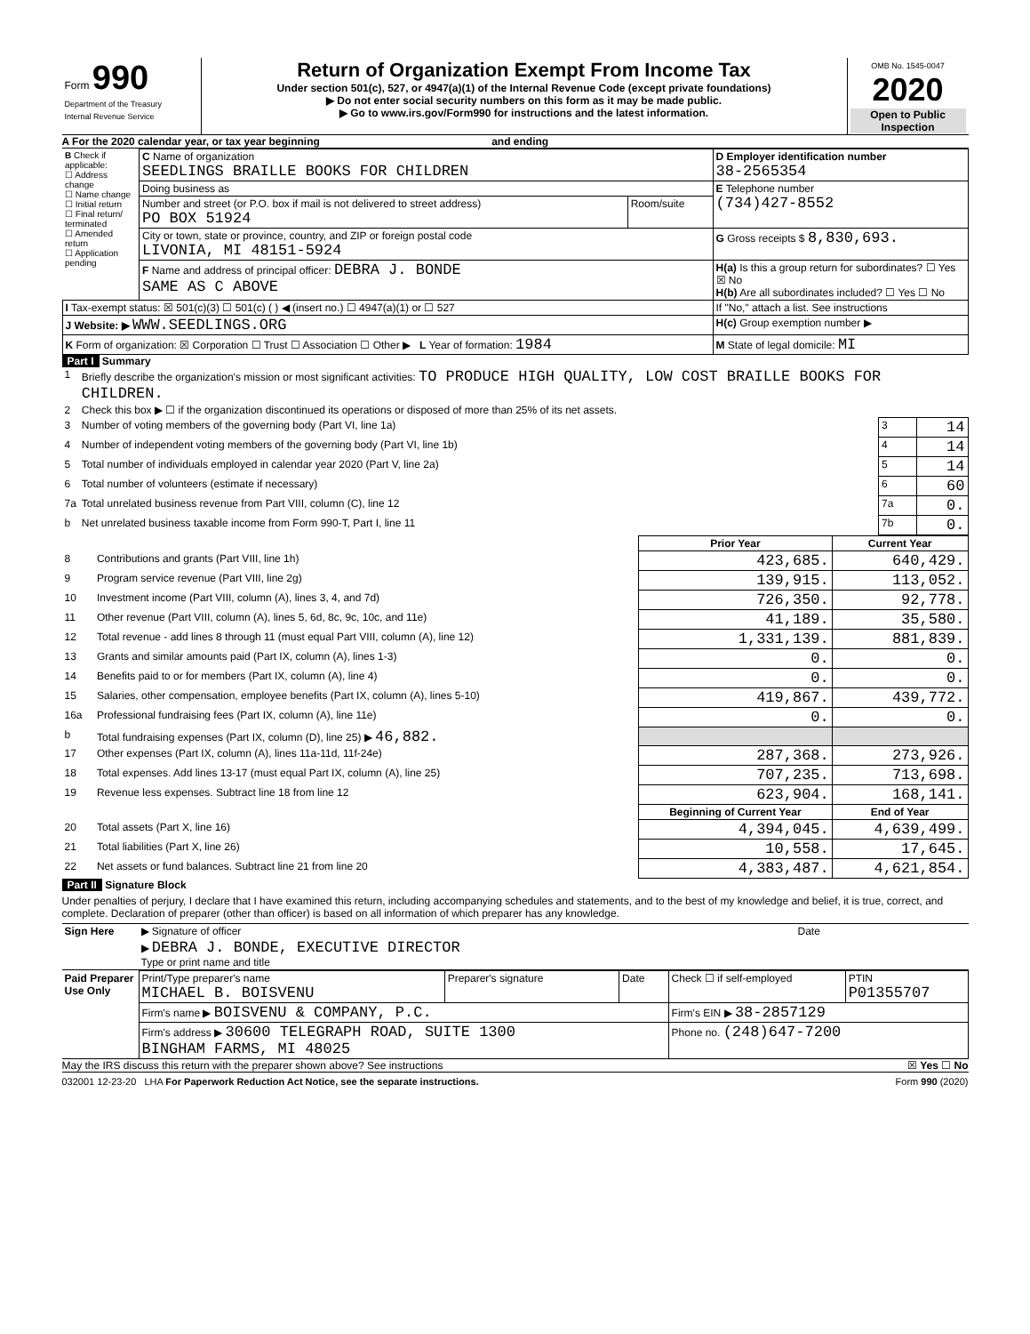| Form 990 Department of the Treasury Internal Revenue Service | Return of Organization Exempt From Income Tax Under section 501(c), 527, or 4947(a)(1) of the Internal Revenue Code (except private foundations) ▶ Do not enter social security numbers on this form as it may be made public. ▶ Go to www.irs.gov/Form990 for instructions and the latest information. | OMB No. 1545-0047 2020 Open to Public Inspection |
A For the 2020 calendar year, or tax year beginning and ending
| B Check if applicable: ☐ Address change ☐ Name change ☐ Initial return ☐ Final return/ terminated ☐ Amended return ☐ Application pending | C Name of organization SEEDLINGS BRAILLE BOOKS FOR CHILDREN | | D Employer identification number 38-2565354 |
| | Doing business as | | E Telephone number (734)427-8552 |
| | Number and street (or P.O. box if mail is not delivered to street address) PO BOX 51924 | Room/suite | |
| | City or town, state or province, country, and ZIP or foreign postal code LIVONIA, MI 48151-5924 | | G Gross receipts $ 8,830,693. |
| | F Name and address of principal officer: DEBRA J. BONDE SAME AS C ABOVE | | H(a) Is this a group return for subordinates? ☐ Yes ☒ No H(b) Are all subordinates included? ☐ Yes ☐ No |
| I Tax-exempt status: ☒ 501(c)(3) ☐ 501(c) ( ) ◀ (insert no.) ☐ 4947(a)(1) or ☐ 527 | | | If "No," attach a list. See instructions |
| J Website: ▶ WWW.SEEDLINGS.ORG | | | H(c) Group exemption number ▶ |
| K Form of organization: ☒ Corporation ☐ Trust ☐ Association ☐ Other ▶ L Year of formation: 1984 | | | M State of legal domicile: MI |
Part I Summary
| 1 | Briefly describe the organization's mission or most significant activities: TO PRODUCE HIGH QUALITY, LOW COST BRAILLE BOOKS FOR CHILDREN. | | |
| 2 | Check this box ▶ ☐ if the organization discontinued its operations or disposed of more than 25% of its net assets. | | |
| 3 | Number of voting members of the governing body (Part VI, line 1a) | 3 | 14 |
| 4 | Number of independent voting members of the governing body (Part VI, line 1b) | 4 | 14 |
| 5 | Total number of individuals employed in calendar year 2020 (Part V, line 2a) | 5 | 14 |
| 6 | Total number of volunteers (estimate if necessary) | 6 | 60 |
| 7a | Total unrelated business revenue from Part VIII, column (C), line 12 | 7a | 0. |
| b | Net unrelated business taxable income from Form 990-T, Part I, line 11 | 7b | 0. |
| | | Prior Year | Current Year |
| --- | --- | --- | --- |
| 8 | Contributions and grants (Part VIII, line 1h) | 423,685. | 640,429. |
| 9 | Program service revenue (Part VIII, line 2g) | 139,915. | 113,052. |
| 10 | Investment income (Part VIII, column (A), lines 3, 4, and 7d) | 726,350. | 92,778. |
| 11 | Other revenue (Part VIII, column (A), lines 5, 6d, 8c, 9c, 10c, and 11e) | 41,189. | 35,580. |
| 12 | Total revenue - add lines 8 through 11 (must equal Part VIII, column (A), line 12) | 1,331,139. | 881,839. |
| 13 | Grants and similar amounts paid (Part IX, column (A), lines 1-3) | 0. | 0. |
| 14 | Benefits paid to or for members (Part IX, column (A), line 4) | 0. | 0. |
| 15 | Salaries, other compensation, employee benefits (Part IX, column (A), lines 5-10) | 419,867. | 439,772. |
| 16a | Professional fundraising fees (Part IX, column (A), line 11e) | 0. | 0. |
| b | Total fundraising expenses (Part IX, column (D), line 25) ▶ 46,882. | | |
| 17 | Other expenses (Part IX, column (A), lines 11a-11d, 11f-24e) | 287,368. | 273,926. |
| 18 | Total expenses. Add lines 13-17 (must equal Part IX, column (A), line 25) | 707,235. | 713,698. |
| 19 | Revenue less expenses. Subtract line 18 from line 12 | 623,904. | 168,141. |
| | | Beginning of Current Year | End of Year |
| 20 | Total assets (Part X, line 16) | 4,394,045. | 4,639,499. |
| 21 | Total liabilities (Part X, line 26) | 10,558. | 17,645. |
| 22 | Net assets or fund balances. Subtract line 21 from line 20 | 4,383,487. | 4,621,854. |
Part II Signature Block
Under penalties of perjury, I declare that I have examined this return, including accompanying schedules and statements, and to the best of my knowledge and belief, it is true, correct, and complete. Declaration of preparer (other than officer) is based on all information of which preparer has any knowledge.
| Sign Here | ▶ Signature of officer | Date |
| | ▶ DEBRA J. BONDE, EXECUTIVE DIRECTOR Type or print name and title | |
| Paid Preparer Use Only | Print/Type preparer's name MICHAEL B. BOISVENU | Preparer's signature | Date | Check ☐ if self-employed | PTIN P01355707 |
| | Firm's name ▶ BOISVENU & COMPANY, P.C. | | | Firm's EIN ▶ 38-2857129 | |
| | Firm's address ▶ 30600 TELEGRAPH ROAD, SUITE 1300 BINGHAM FARMS, MI 48025 | | | Phone no. (248)647-7200 | |
May the IRS discuss this return with the preparer shown above? See instructions ☒ Yes ☐ No
032001 12-23-20 LHA For Paperwork Reduction Act Notice, see the separate instructions. Form 990 (2020)